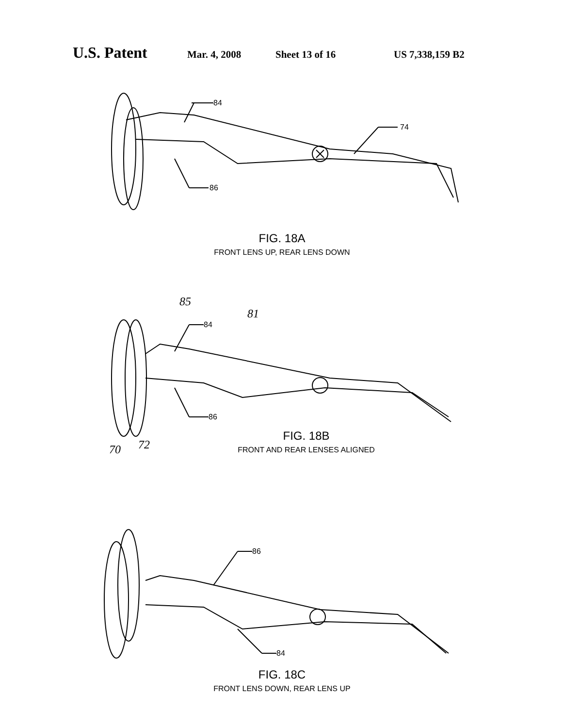U.S. Patent Mar. 4, 2008 Sheet 13 of 16 US 7,338,159 B2
84
74
86
FIG. 18A
FRONT LENS UP, REAR LENS DOWN
85
81
84
86
70
72
FIG. 18B
FRONT AND REAR LENSES ALIGNED
86
84
FIG. 18C
FRONT LENS DOWN, REAR LENS UP